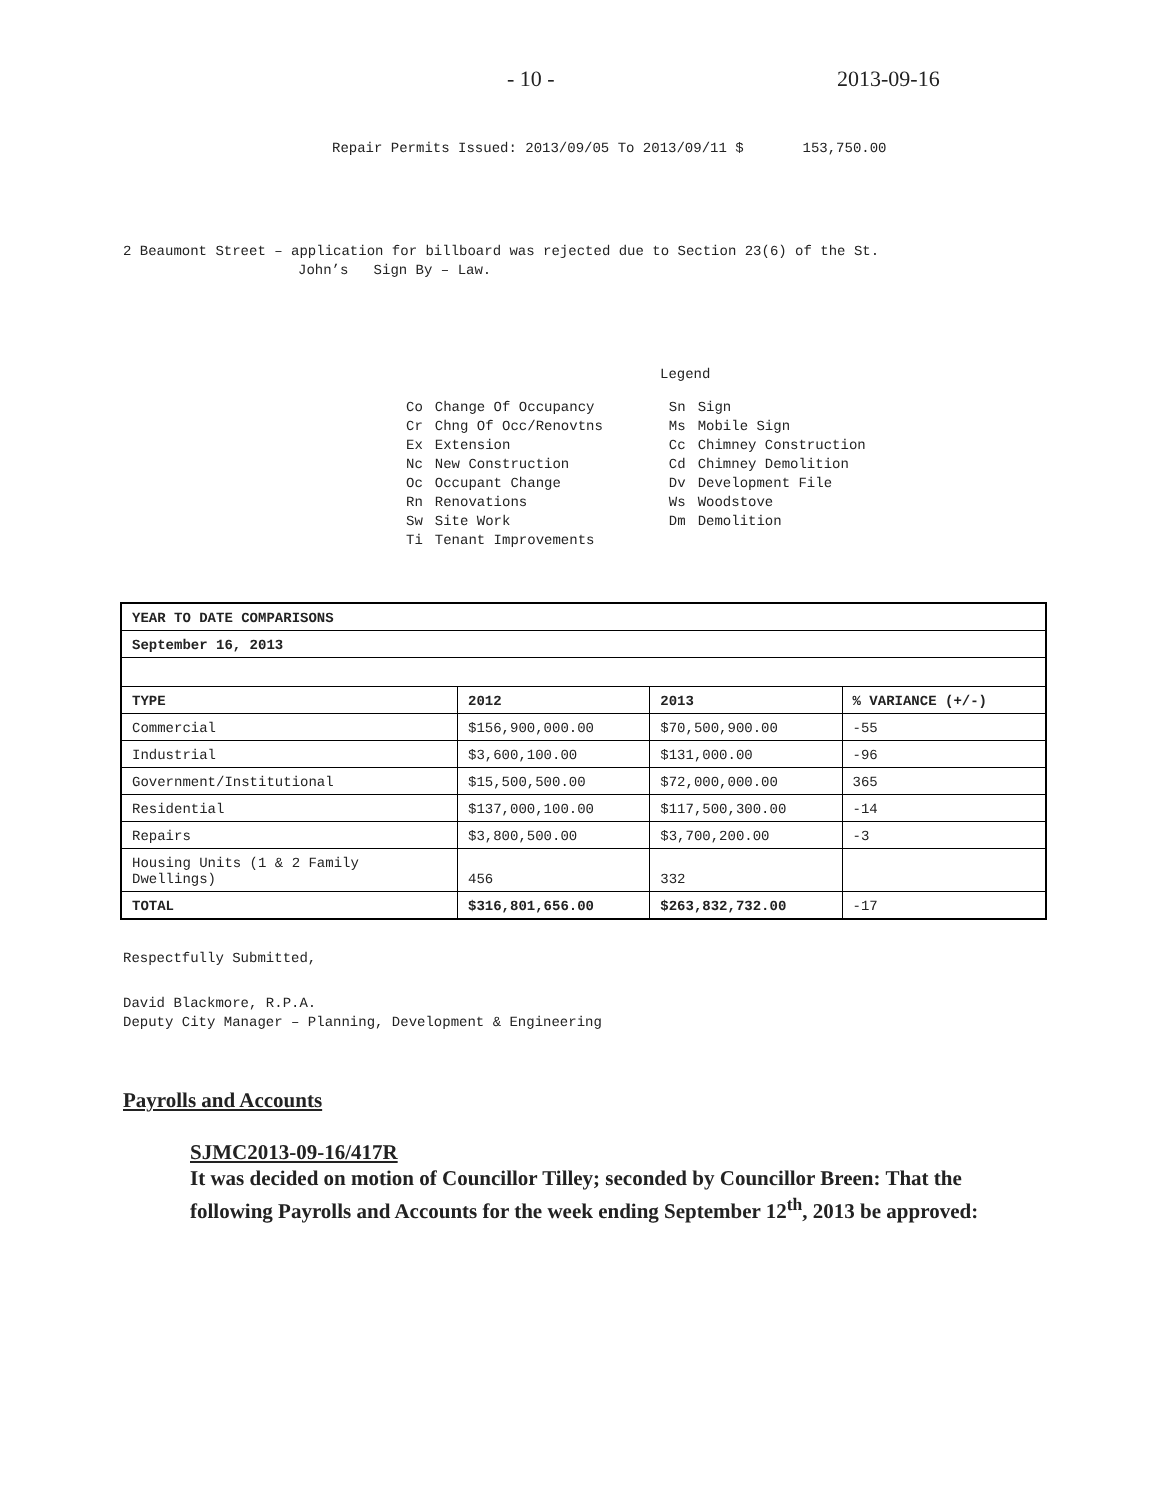- 10 - 2013-09-16
Repair Permits Issued: 2013/09/05 To 2013/09/11 $ 153,750.00
2 Beaumont Street – application for billboard was rejected due to Section 23(6) of the St.
John’s Sign By – Law.
Legend
| Co | Change Of Occupancy | Sn | Sign |
| Cr | Chng Of Occ/Renovtns | Ms | Mobile Sign |
| Ex | Extension | Cc | Chimney Construction |
| Nc | New Construction | Cd | Chimney Demolition |
| Oc | Occupant Change | Dv | Development File |
| Rn | Renovations | Ws | Woodstove |
| Sw | Site Work | Dm | Demolition |
| Ti | Tenant Improvements | | |
| YEAR TO DATE COMPARISONS | | | |
| September 16, 2013 | | | |
| TYPE | 2012 | 2013 | % VARIANCE (+/-) |
| Commercial | $156,900,000.00 | $70,500,900.00 | -55 |
| Industrial | $3,600,100.00 | $131,000.00 | -96 |
| Government/Institutional | $15,500,500.00 | $72,000,000.00 | 365 |
| Residential | $137,000,100.00 | $117,500,300.00 | -14 |
| Repairs | $3,800,500.00 | $3,700,200.00 | -3 |
| Housing Units (1 & 2 Family Dwellings) | 456 | 332 | |
| TOTAL | $316,801,656.00 | $263,832,732.00 | -17 |
Respectfully Submitted,
David Blackmore, R.P.A.
Deputy City Manager – Planning, Development & Engineering
Payrolls and Accounts
SJMC2013-09-16/417R
It was decided on motion of Councillor Tilley; seconded by Councillor Breen: That the following Payrolls and Accounts for the week ending September 12<sup>th</sup>, 2013 be approved: